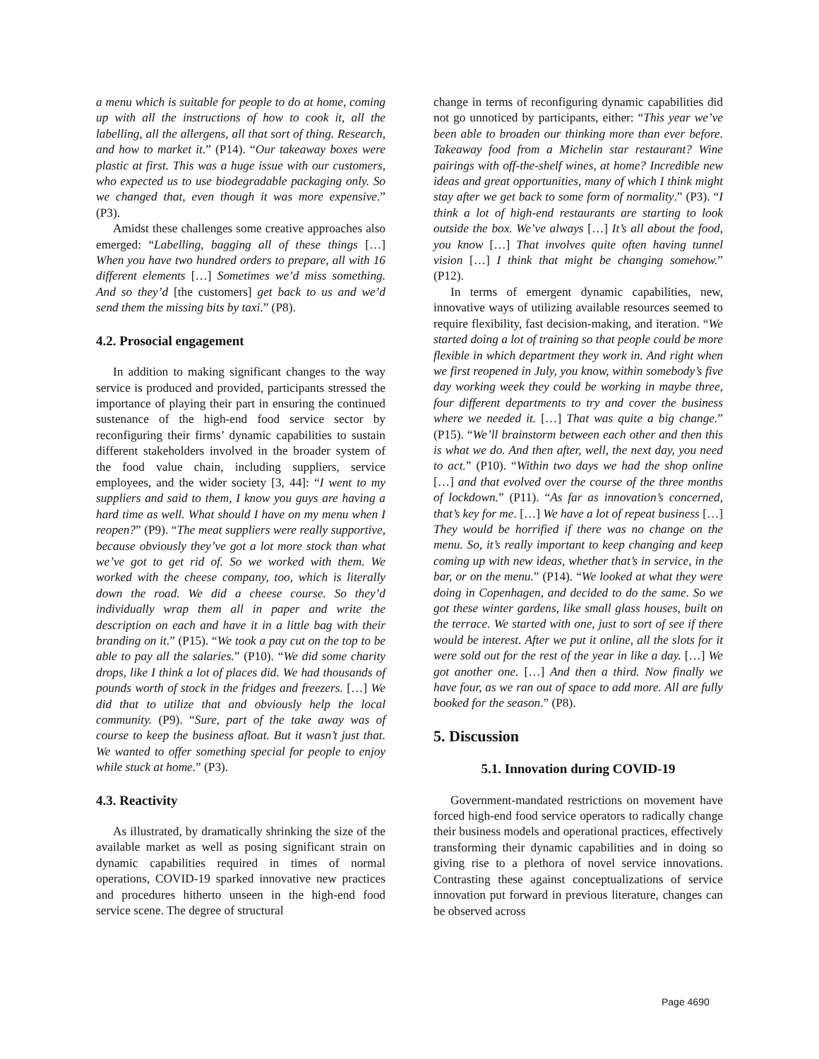a menu which is suitable for people to do at home, coming up with all the instructions of how to cook it, all the labelling, all the allergens, all that sort of thing. Research, and how to market it.” (P14). “Our takeaway boxes were plastic at first. This was a huge issue with our customers, who expected us to use biodegradable packaging only. So we changed that, even though it was more expensive.” (P3).
Amidst these challenges some creative approaches also emerged: “Labelling, bagging all of these things […] When you have two hundred orders to prepare, all with 16 different elements […] Sometimes we’d miss something. And so they’d [the customers] get back to us and we’d send them the missing bits by taxi.” (P8).
4.2. Prosocial engagement
In addition to making significant changes to the way service is produced and provided, participants stressed the importance of playing their part in ensuring the continued sustenance of the high-end food service sector by reconfiguring their firms’ dynamic capabilities to sustain different stakeholders involved in the broader system of the food value chain, including suppliers, service employees, and the wider society [3, 44]: “I went to my suppliers and said to them, I know you guys are having a hard time as well. What should I have on my menu when I reopen?” (P9). “The meat suppliers were really supportive, because obviously they’ve got a lot more stock than what we’ve got to get rid of. So we worked with them. We worked with the cheese company, too, which is literally down the road. We did a cheese course. So they’d individually wrap them all in paper and write the description on each and have it in a little bag with their branding on it.” (P15). “We took a pay cut on the top to be able to pay all the salaries.” (P10). “We did some charity drops, like I think a lot of places did. We had thousands of pounds worth of stock in the fridges and freezers. […] We did that to utilize that and obviously help the local community. (P9). “Sure, part of the take away was of course to keep the business afloat. But it wasn’t just that. We wanted to offer something special for people to enjoy while stuck at home.” (P3).
4.3. Reactivity
As illustrated, by dramatically shrinking the size of the available market as well as posing significant strain on dynamic capabilities required in times of normal operations, COVID-19 sparked innovative new practices and procedures hitherto unseen in the high-end food service scene. The degree of structural
change in terms of reconfiguring dynamic capabilities did not go unnoticed by participants, either: “This year we’ve been able to broaden our thinking more than ever before. Takeaway food from a Michelin star restaurant? Wine pairings with off-the-shelf wines, at home? Incredible new ideas and great opportunities, many of which I think might stay after we get back to some form of normality.” (P3). “I think a lot of high-end restaurants are starting to look outside the box. We’ve always […] It’s all about the food, you know […] That involves quite often having tunnel vision […] I think that might be changing somehow.” (P12).
In terms of emergent dynamic capabilities, new, innovative ways of utilizing available resources seemed to require flexibility, fast decision-making, and iteration. “We started doing a lot of training so that people could be more flexible in which department they work in. And right when we first reopened in July, you know, within somebody’s five day working week they could be working in maybe three, four different departments to try and cover the business where we needed it. […] That was quite a big change.” (P15). “We’ll brainstorm between each other and then this is what we do. And then after, well, the next day, you need to act.” (P10). “Within two days we had the shop online […] and that evolved over the course of the three months of lockdown.” (P11). “As far as innovation’s concerned, that’s key for me. […] We have a lot of repeat business […] They would be horrified if there was no change on the menu. So, it’s really important to keep changing and keep coming up with new ideas, whether that’s in service, in the bar, or on the menu.” (P14). “We looked at what they were doing in Copenhagen, and decided to do the same. So we got these winter gardens, like small glass houses, built on the terrace. We started with one, just to sort of see if there would be interest. After we put it online, all the slots for it were sold out for the rest of the year in like a day. […] We got another one. […] And then a third. Now finally we have four, as we ran out of space to add more. All are fully booked for the season.” (P8).
5. Discussion
5.1. Innovation during COVID-19
Government-mandated restrictions on movement have forced high-end food service operators to radically change their business models and operational practices, effectively transforming their dynamic capabilities and in doing so giving rise to a plethora of novel service innovations. Contrasting these against conceptualizations of service innovation put forward in previous literature, changes can be observed across
Page 4690